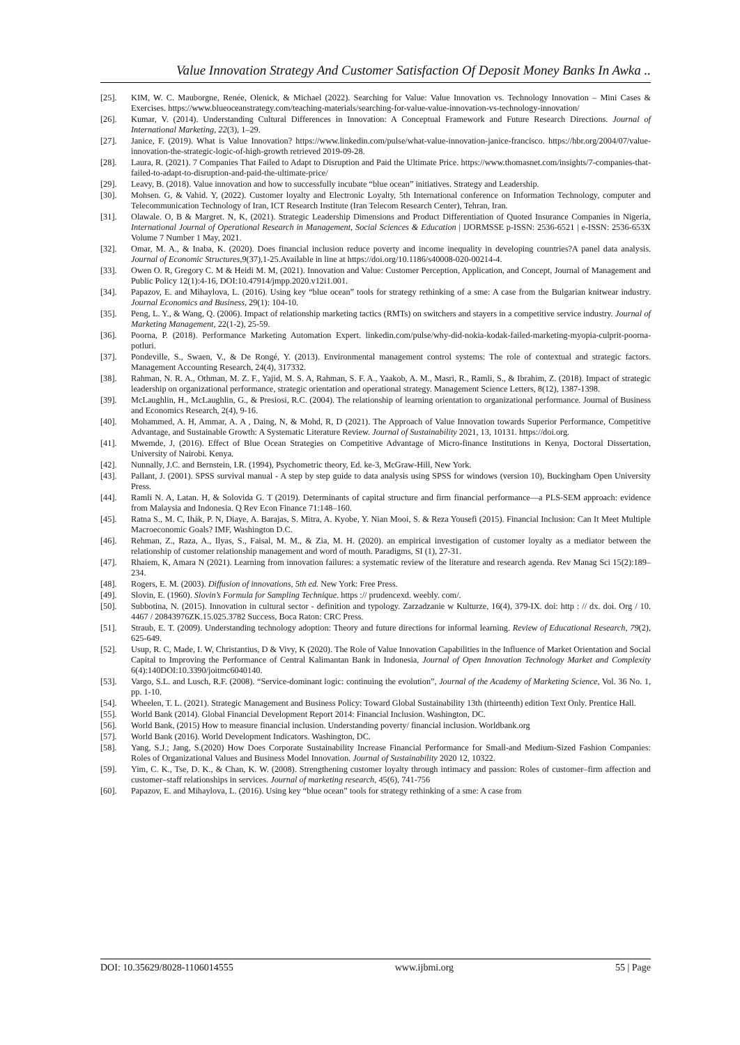Value Innovation Strategy And Customer Satisfaction Of Deposit Money Banks In Awka ..
[25]. KIM, W. C. Mauborgne, Renée, Olenick, & Michael (2022). Searching for Value: Value Innovation vs. Technology Innovation – Mini Cases & Exercises. https://www.blueoceanstrategy.com/teaching-materials/searching-for-value-value-innovation-vs-technology-innovation/
[26]. Kumar, V. (2014). Understanding Cultural Differences in Innovation: A Conceptual Framework and Future Research Directions. Journal of International Marketing, 22(3), 1–29.
[27]. Janice, F. (2019). What is Value Innovation? https://www.linkedin.com/pulse/what-value-innovation-janice-francisco. https://hbr.org/2004/07/value-innovation-the-strategic-logic-of-high-growth retrieved 2019-09-28.
[28]. Laura, R. (2021). 7 Companies That Failed to Adapt to Disruption and Paid the Ultimate Price. https://www.thomasnet.com/insights/7-companies-that-failed-to-adapt-to-disruption-and-paid-the-ultimate-price/
[29]. Leavy, B. (2018). Value innovation and how to successfully incubate “blue ocean” initiatives. Strategy and Leadership.
[30]. Mohsen. G, & Vahid. Y, (2022). Customer loyalty and Electronic Loyalty, 5th International conference on Information Technology, computer and Telecommunication Technology of Iran, ICT Research Institute (Iran Telecom Research Center), Tehran, Iran.
[31]. Olawale. O, B & Margret. N, K, (2021). Strategic Leadership Dimensions and Product Differentiation of Quoted Insurance Companies in Nigeria, International Journal of Operational Research in Management, Social Sciences & Education | IJORMSSE p-ISSN: 2536-6521 | e-ISSN: 2536-653X Volume 7 Number 1 May, 2021.
[32]. Omar, M. A., & Inaba, K. (2020). Does financial inclusion reduce poverty and income inequality in developing countries?A panel data analysis. Journal of Economic Structures,9(37),1-25.Available in line at https://doi.org/10.1186/s40008-020-00214-4.
[33]. Owen O. R, Gregory C. M & Heidi M. M, (2021). Innovation and Value: Customer Perception, Application, and Concept, Journal of Management and Public Policy 12(1):4-16, DOI:10.47914/jmpp.2020.v12i1.001.
[34]. Papazov, E. and Mihaylova, L. (2016). Using key “blue ocean” tools for strategy rethinking of a sme: A case from the Bulgarian knitwear industry. Journal Economics and Business, 29(1): 104-10.
[35]. Peng, L. Y., & Wang, Q. (2006). Impact of relationship marketing tactics (RMTs) on switchers and stayers in a competitive service industry. Journal of Marketing Management, 22(1-2), 25-59.
[36]. Poorna, P. (2018). Performance Marketing Automation Expert. linkedin.com/pulse/why-did-nokia-kodak-failed-marketing-myopia-culprit-poorna-potluri.
[37]. Pondeville, S., Swaen, V., & De Rongé, Y. (2013). Environmental management control systems: The role of contextual and strategic factors. Management Accounting Research, 24(4), 317332.
[38]. Rahman, N. R. A., Othman, M. Z. F., Yajid, M. S. A, Rahman, S. F. A., Yaakob, A. M., Masri, R., Ramli, S., & Ibrahim, Z. (2018). Impact of strategic leadership on organizational performance, strategic orientation and operational strategy. Management Science Letters, 8(12), 1387-1398.
[39]. McLaughlin, H., McLaughlin, G., & Presiosi, R.C. (2004). The relationship of learning orientation to organizational performance. Journal of Business and Economics Research, 2(4), 9-16.
[40]. Mohammed, A. H, Ammar, A. A , Daing, N, & Mohd, R, D (2021). The Approach of Value Innovation towards Superior Performance, Competitive Advantage, and Sustainable Growth: A Systematic Literature Review. Journal of Sustainability 2021, 13, 10131. https://doi.org.
[41]. Mwemde, J, (2016). Effect of Blue Ocean Strategies on Competitive Advantage of Micro-finance Institutions in Kenya, Doctoral Dissertation, University of Nairobi. Kenya.
[42]. Nunnally, J.C. and Bernstein, I.R. (1994), Psychometric theory, Ed. ke-3, McGraw-Hill, New York.
[43]. Pallant, J. (2001). SPSS survival manual - A step by step guide to data analysis using SPSS for windows (version 10), Buckingham Open University Press.
[44]. Ramli N. A, Latan. H, & Solovida G. T (2019). Determinants of capital structure and firm financial performance—a PLS-SEM approach: evidence from Malaysia and Indonesia. Q Rev Econ Finance 71:148–160.
[45]. Ratna S., M. C, Ihák, P. N, Diaye, A. Barajas, S. Mitra, A. Kyobe, Y. Nian Mooi, S. & Reza Yousefi (2015). Financial Inclusion: Can It Meet Multiple Macroeconomic Goals? IMF, Washington D.C.
[46]. Rehman, Z., Raza, A., Ilyas, S., Faisal, M. M., & Zia, M. H. (2020). an empirical investigation of customer loyalty as a mediator between the relationship of customer relationship management and word of mouth. Paradigms, SI (1), 27-31.
[47]. Rhaiem, K, Amara N (2021). Learning from innovation failures: a systematic review of the literature and research agenda. Rev Manag Sci 15(2):189–234.
[48]. Rogers, E. M. (2003). Diffusion of innovations, 5th ed. New York: Free Press.
[49]. Slovin, E. (1960). Slovin’s Formula for Sampling Technique. https :// prudencexd. weebly. com/.
[50]. Subbotina, N. (2015). Innovation in cultural sector - definition and typology. Zarzadzanie w Kulturze, 16(4), 379-IX. doi: http : // dx. doi. Org / 10. 4467 / 20843976ZK.15.025.3782 Success, Boca Raton: CRC Press.
[51]. Straub, E. T. (2009). Understanding technology adoption: Theory and future directions for informal learning. Review of Educational Research, 79(2), 625-649.
[52]. Usup, R. C, Made, I. W, Christantius, D & Vivy, K (2020). The Role of Value Innovation Capabilities in the Influence of Market Orientation and Social Capital to Improving the Performance of Central Kalimantan Bank in Indonesia, Journal of Open Innovation Technology Market and Complexity 6(4):140DOI:10.3390/joitmc6040140.
[53]. Vargo, S.L. and Lusch, R.F. (2008). “Service-dominant logic: continuing the evolution”, Journal of the Academy of Marketing Science, Vol. 36 No. 1, pp. 1-10.
[54]. Wheelen, T. L. (2021). Strategic Management and Business Policy: Toward Global Sustainability 13th (thirteenth) edition Text Only. Prentice Hall.
[55]. World Bank (2014). Global Financial Development Report 2014: Financial Inclusion. Washington, DC.
[56]. World Bank, (2015) How to measure financial inclusion. Understanding poverty/ financial inclusion. Worldbank.org
[57]. World Bank (2016). World Development Indicators. Washington, DC.
[58]. Yang, S.J.; Jang, S.(2020) How Does Corporate Sustainability Increase Financial Performance for Small-and Medium-Sized Fashion Companies: Roles of Organizational Values and Business Model Innovation. Journal of Sustainability 2020 12, 10322.
[59]. Yim, C. K., Tse, D. K., & Chan, K. W. (2008). Strengthening customer loyalty through intimacy and passion: Roles of customer–firm affection and customer–staff relationships in services. Journal of marketing research, 45(6), 741-756
[60]. Papazov, E. and Mihaylova, L. (2016). Using key “blue ocean” tools for strategy rethinking of a sme: A case from
DOI: 10.35629/8028-1106014555 www.ijbmi.org 55 | Page